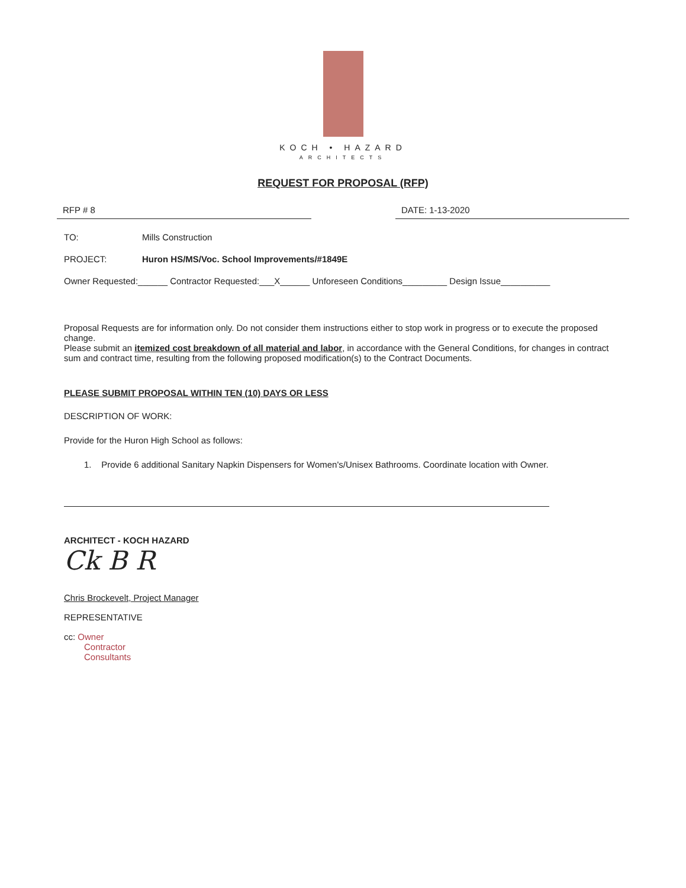KOCH • HAZARD
ARCHITECTS
REQUEST FOR PROPOSAL (RFP)
RFP # 8 DATE: 1-13-2020
TO: Mills Construction
PROJECT: Huron HS/MS/Voc. School Improvements/#1849E
Owner Requested:______ Contractor Requested:___X______ Unforeseen Conditions_________ Design Issue__________
Proposal Requests are for information only. Do not consider them instructions either to stop work in progress or to execute the proposed change.
Please submit an itemized cost breakdown of all material and labor, in accordance with the General Conditions, for changes in contract sum and contract time, resulting from the following proposed modification(s) to the Contract Documents.
PLEASE SUBMIT PROPOSAL WITHIN TEN (10) DAYS OR LESS
DESCRIPTION OF WORK:
Provide for the Huron High School as follows:
1. Provide 6 additional Sanitary Napkin Dispensers for Women's/Unisex Bathrooms. Coordinate location with Owner.
ARCHITECT - KOCH HAZARD
Ck B R
Chris Brockevelt, Project Manager
REPRESENTATIVE
cc: Owner
Contractor
Consultants